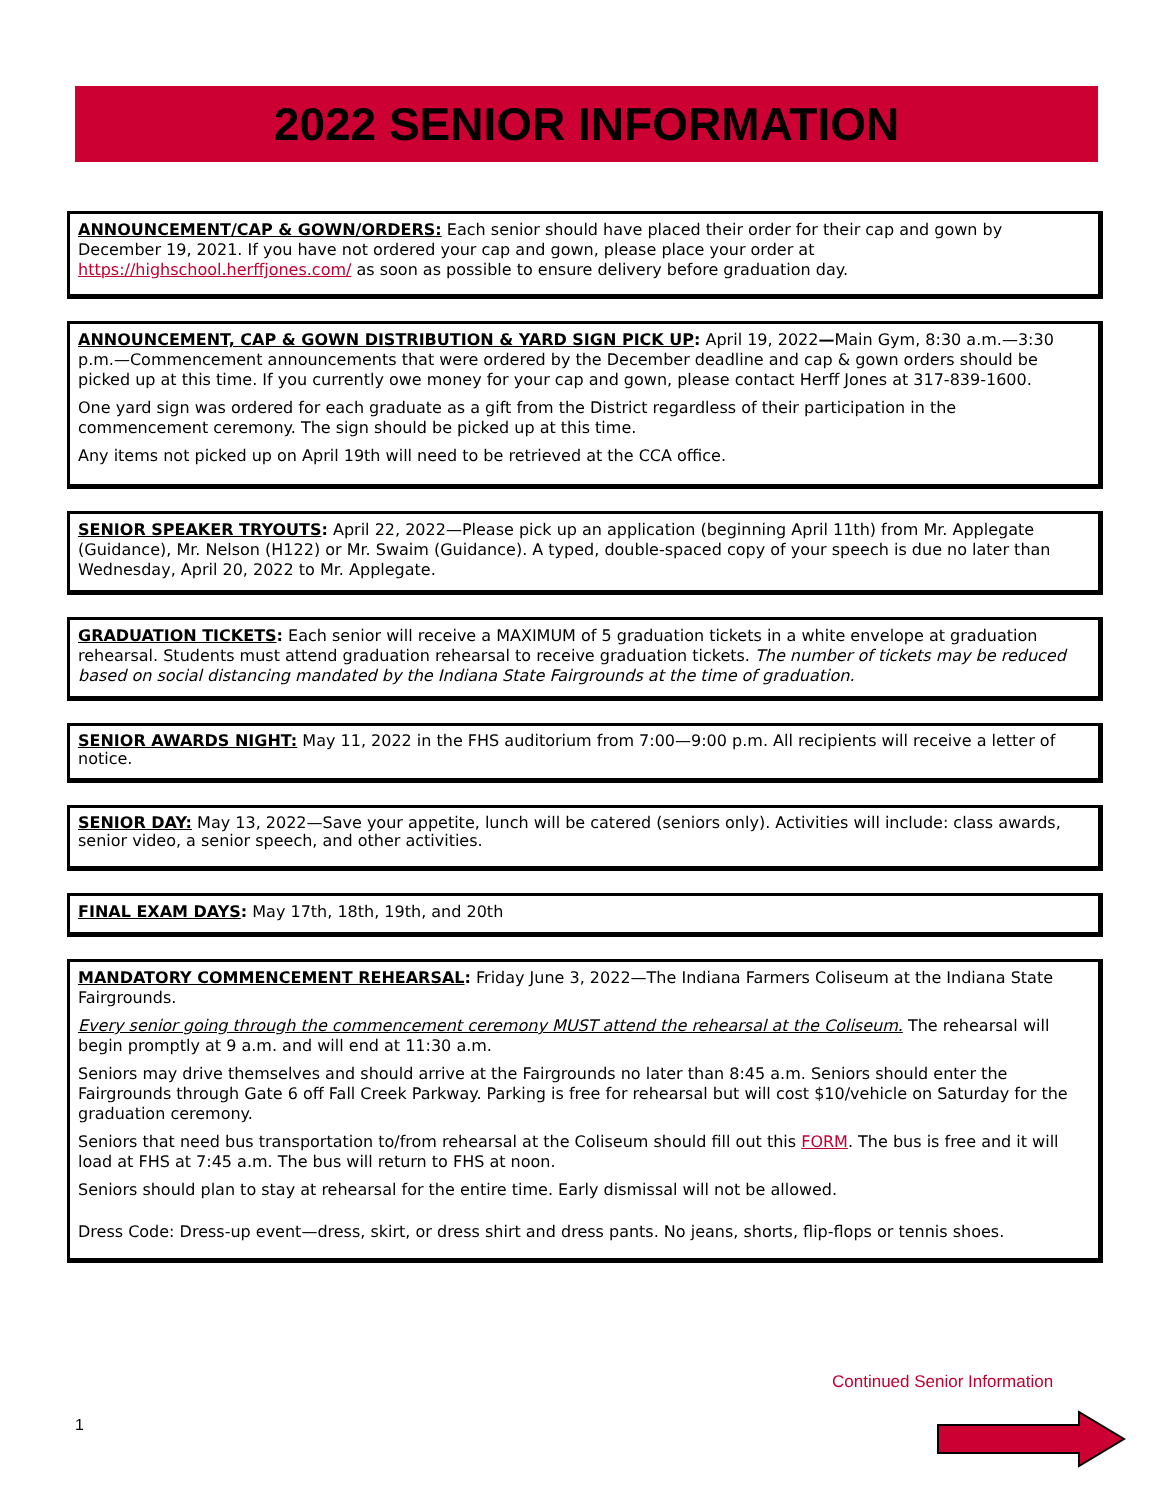2022 SENIOR INFORMATION
ANNOUNCEMENT/CAP & GOWN/ORDERS: Each senior should have placed their order for their cap and gown by December 19, 2021. If you have not ordered your cap and gown, please place your order at https://highschool.herffjones.com/ as soon as possible to ensure delivery before graduation day.
ANNOUNCEMENT, CAP & GOWN DISTRIBUTION & YARD SIGN PICK UP: April 19, 2022—Main Gym, 8:30 a.m.—3:30 p.m.—Commencement announcements that were ordered by the December deadline and cap & gown orders should be picked up at this time. If you currently owe money for your cap and gown, please contact Herff Jones at 317-839-1600.
One yard sign was ordered for each graduate as a gift from the District regardless of their participation in the commencement ceremony. The sign should be picked up at this time.
Any items not picked up on April 19th will need to be retrieved at the CCA office.
SENIOR SPEAKER TRYOUTS: April 22, 2022—Please pick up an application (beginning April 11th) from Mr. Applegate (Guidance), Mr. Nelson (H122) or Mr. Swaim (Guidance). A typed, double-spaced copy of your speech is due no later than Wednesday, April 20, 2022 to Mr. Applegate.
GRADUATION TICKETS: Each senior will receive a MAXIMUM of 5 graduation tickets in a white envelope at graduation rehearsal. Students must attend graduation rehearsal to receive graduation tickets. The number of tickets may be reduced based on social distancing mandated by the Indiana State Fairgrounds at the time of graduation.
SENIOR AWARDS NIGHT: May 11, 2022 in the FHS auditorium from 7:00—9:00 p.m. All recipients will receive a letter of notice.
SENIOR DAY: May 13, 2022—Save your appetite, lunch will be catered (seniors only). Activities will include: class awards, senior video, a senior speech, and other activities.
FINAL EXAM DAYS: May 17th, 18th, 19th, and 20th
MANDATORY COMMENCEMENT REHEARSAL: Friday June 3, 2022—The Indiana Farmers Coliseum at the Indiana State Fairgrounds.
Every senior going through the commencement ceremony MUST attend the rehearsal at the Coliseum. The rehearsal will begin promptly at 9 a.m. and will end at 11:30 a.m.
Seniors may drive themselves and should arrive at the Fairgrounds no later than 8:45 a.m. Seniors should enter the Fairgrounds through Gate 6 off Fall Creek Parkway. Parking is free for rehearsal but will cost $10/vehicle on Saturday for the graduation ceremony.
Seniors that need bus transportation to/from rehearsal at the Coliseum should fill out this FORM. The bus is free and it will load at FHS at 7:45 a.m. The bus will return to FHS at noon.
Seniors should plan to stay at rehearsal for the entire time. Early dismissal will not be allowed.
Dress Code: Dress-up event—dress, skirt, or dress shirt and dress pants. No jeans, shorts, flip-flops or tennis shoes.
Continued Senior Information
1